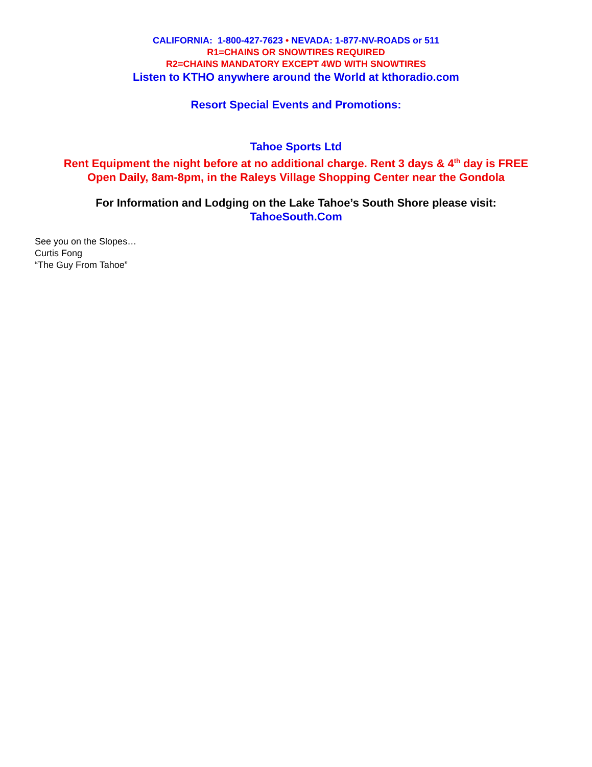CALIFORNIA: 1-800-427-7623 • NEVADA: 1-877-NV-ROADS or 511
R1=CHAINS OR SNOWTIRES REQUIRED
R2=CHAINS MANDATORY EXCEPT 4WD WITH SNOWTIRES
Listen to KTHO anywhere around the World at kthoradio.com
Resort Special Events and Promotions:
Tahoe Sports Ltd
Rent Equipment the night before at no additional charge. Rent 3 days & 4<sup>th</sup> day is FREE
Open Daily, 8am-8pm, in the Raleys Village Shopping Center near the Gondola
For Information and Lodging on the Lake Tahoe’s South Shore please visit:
TahoeSouth.Com
See you on the Slopes…
Curtis Fong
“The Guy From Tahoe”